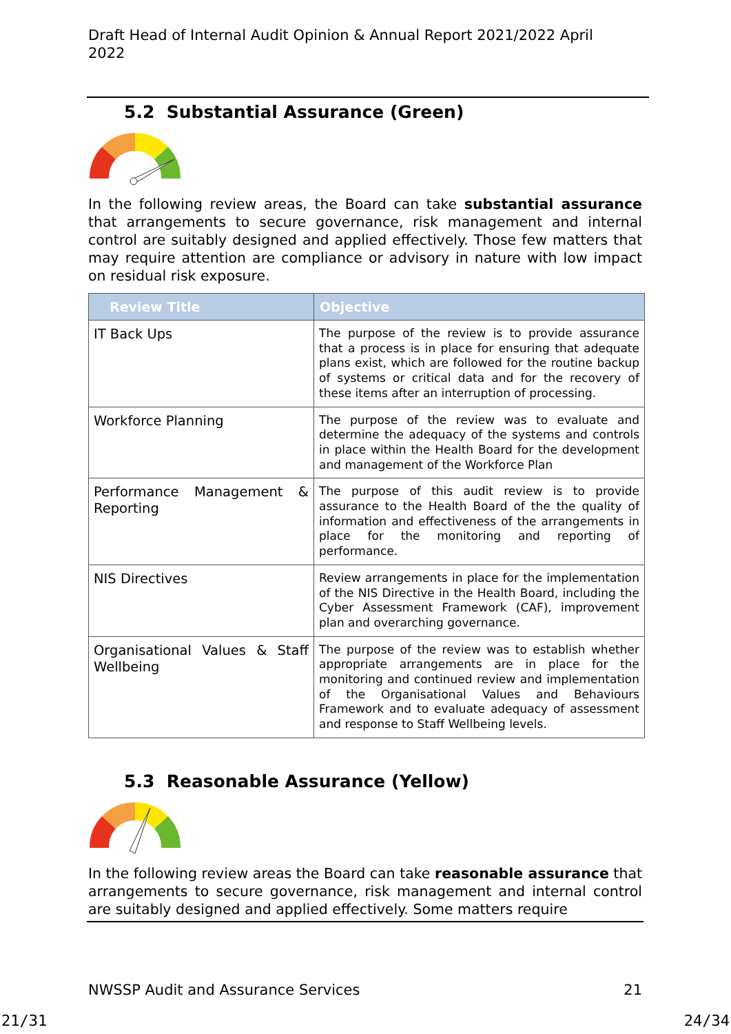Draft Head of Internal Audit Opinion & Annual Report 2021/2022 April 2022
5.2 Substantial Assurance (Green)
In the following review areas, the Board can take substantial assurance that arrangements to secure governance, risk management and internal control are suitably designed and applied effectively. Those few matters that may require attention are compliance or advisory in nature with low impact on residual risk exposure.
| Review Title | Objective |
| --- | --- |
| IT Back Ups | The purpose of the review is to provide assurance that a process is in place for ensuring that adequate plans exist, which are followed for the routine backup of systems or critical data and for the recovery of these items after an interruption of processing. |
| Workforce Planning | The purpose of the review was to evaluate and determine the adequacy of the systems and controls in place within the Health Board for the development and management of the Workforce Plan |
| Performance Management & Reporting | The purpose of this audit review is to provide assurance to the Health Board of the the quality of information and effectiveness of the arrangements in place for the monitoring and reporting of performance. |
| NIS Directives | Review arrangements in place for the implementation of the NIS Directive in the Health Board, including the Cyber Assessment Framework (CAF), improvement plan and overarching governance. |
| Organisational Values & Staff Wellbeing | The purpose of the review was to establish whether appropriate arrangements are in place for the monitoring and continued review and implementation of the Organisational Values and Behaviours Framework and to evaluate adequacy of assessment and response to Staff Wellbeing levels. |
5.3 Reasonable Assurance (Yellow)
In the following review areas the Board can take reasonable assurance that arrangements to secure governance, risk management and internal control are suitably designed and applied effectively. Some matters require
NWSSP Audit and Assurance Services 21
21/31 24/34